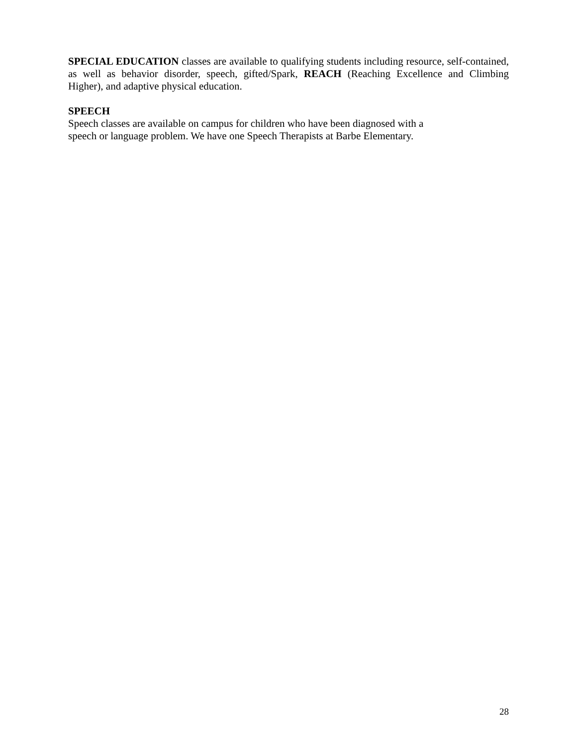SPECIAL EDUCATION classes are available to qualifying students including resource, self-contained, as well as behavior disorder, speech, gifted/Spark, REACH (Reaching Excellence and Climbing Higher), and adaptive physical education.
SPEECH
Speech classes are available on campus for children who have been diagnosed with a
speech or language problem. We have one Speech Therapists at Barbe Elementary.
28